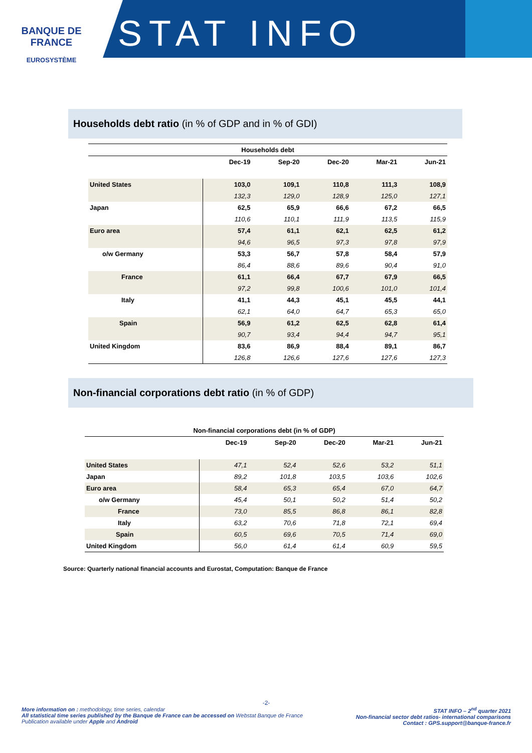BANQUE DE FRANCE
EUROSYSTÈME
STAT INFO
Households debt ratio (in % of GDP and in % of GDI)
| Households debt | | | | | |
| --- | --- | --- | --- | --- | --- |
| | Dec-19 | Sep-20 | Dec-20 | Mar-21 | Jun-21 |
| United States | 103,0 | 109,1 | 110,8 | 111,3 | 108,9 |
| | 132,3 | 129,0 | 128,9 | 125,0 | 127,1 |
| Japan | 62,5 | 65,9 | 66,6 | 67,2 | 66,5 |
| | 110,6 | 110,1 | 111,9 | 113,5 | 115,9 |
| Euro area | 57,4 | 61,1 | 62,1 | 62,5 | 61,2 |
| | 94,6 | 96,5 | 97,3 | 97,8 | 97,9 |
| o/w Germany | 53,3 | 56,7 | 57,8 | 58,4 | 57,9 |
| | 86,4 | 88,6 | 89,6 | 90,4 | 91,0 |
| France | 61,1 | 66,4 | 67,7 | 67,9 | 66,5 |
| | 97,2 | 99,8 | 100,6 | 101,0 | 101,4 |
| Italy | 41,1 | 44,3 | 45,1 | 45,5 | 44,1 |
| | 62,1 | 64,0 | 64,7 | 65,3 | 65,0 |
| Spain | 56,9 | 61,2 | 62,5 | 62,8 | 61,4 |
| | 90,7 | 93,4 | 94,4 | 94,7 | 95,1 |
| United Kingdom | 83,6 | 86,9 | 88,4 | 89,1 | 86,7 |
| | 126,8 | 126,6 | 127,6 | 127,6 | 127,3 |
Non-financial corporations debt ratio (in % of GDP)
| Non-financial corporations debt (in % of GDP) | | | | | |
| --- | --- | --- | --- | --- | --- |
| | Dec-19 | Sep-20 | Dec-20 | Mar-21 | Jun-21 |
| United States | 47,1 | 52,4 | 52,6 | 53,2 | 51,1 |
| Japan | 89,2 | 101,8 | 103,5 | 103,6 | 102,6 |
| Euro area | 58,4 | 65,3 | 65,4 | 67,0 | 64,7 |
| o/w Germany | 45,4 | 50,1 | 50,2 | 51,4 | 50,2 |
| France | 73,0 | 85,5 | 86,8 | 86,1 | 82,8 |
| Italy | 63,2 | 70,6 | 71,8 | 72,1 | 69,4 |
| Spain | 60,5 | 69,6 | 70,5 | 71,4 | 69,0 |
| United Kingdom | 56,0 | 61,4 | 61,4 | 60,9 | 59,5 |
Source: Quarterly national financial accounts and Eurostat, Computation: Banque de France
-2-
More information on : methodology, time series, calendar
All statistical time series published by the Banque de France can be accessed on Webstat Banque de France
Publication available under Apple and Android
STAT INFO – 2<sup>nd</sup> quarter 2021
Non-financial sector debt ratios- international comparisons
Contact : GPS.support@banque-france.fr